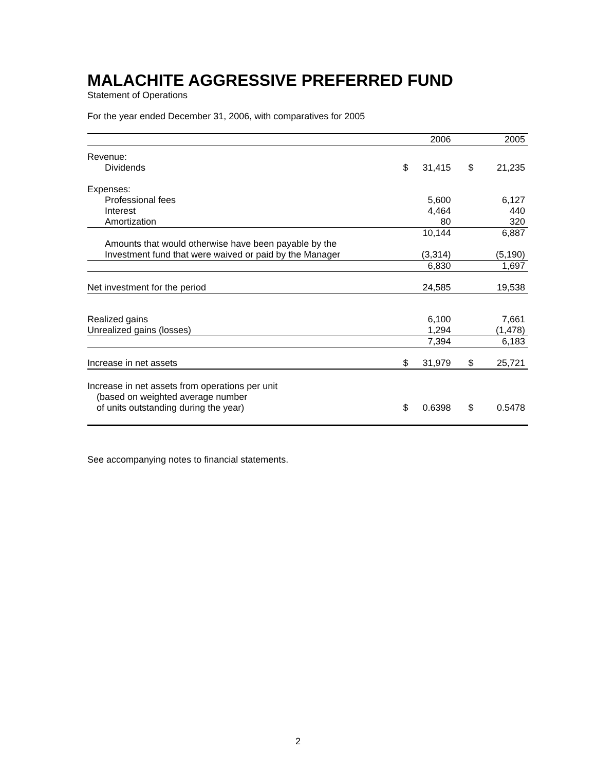MALACHITE AGGRESSIVE PREFERRED FUND
Statement of Operations
For the year ended December 31, 2006, with comparatives for 2005
| | | 2006 | | 2005 |
| --- | --- | --- | --- | --- |
| Revenue: | | | | |
| Dividends | $ | 31,415 | $ | 21,235 |
| Expenses: | | | | |
| Professional fees | | 5,600 | | 6,127 |
| Interest | | 4,464 | | 440 |
| Amortization | | 80 | | 320 |
| | | 10,144 | | 6,887 |
| Amounts that would otherwise have been payable by the | | | | |
| Investment fund that were waived or paid by the Manager | | (3,314) | | (5,190) |
| | | 6,830 | | 1,697 |
| Net investment for the period | | 24,585 | | 19,538 |
| Realized gains | | 6,100 | | 7,661 |
| Unrealized gains (losses) | | 1,294 | | (1,478) |
| | | 7,394 | | 6,183 |
| Increase in net assets | $ | 31,979 | $ | 25,721 |
| Increase in net assets from operations per unit | | | | |
| (based on weighted average number | | | | |
| of units outstanding during the year) | $ | 0.6398 | $ | 0.5478 |
See accompanying notes to financial statements.
2